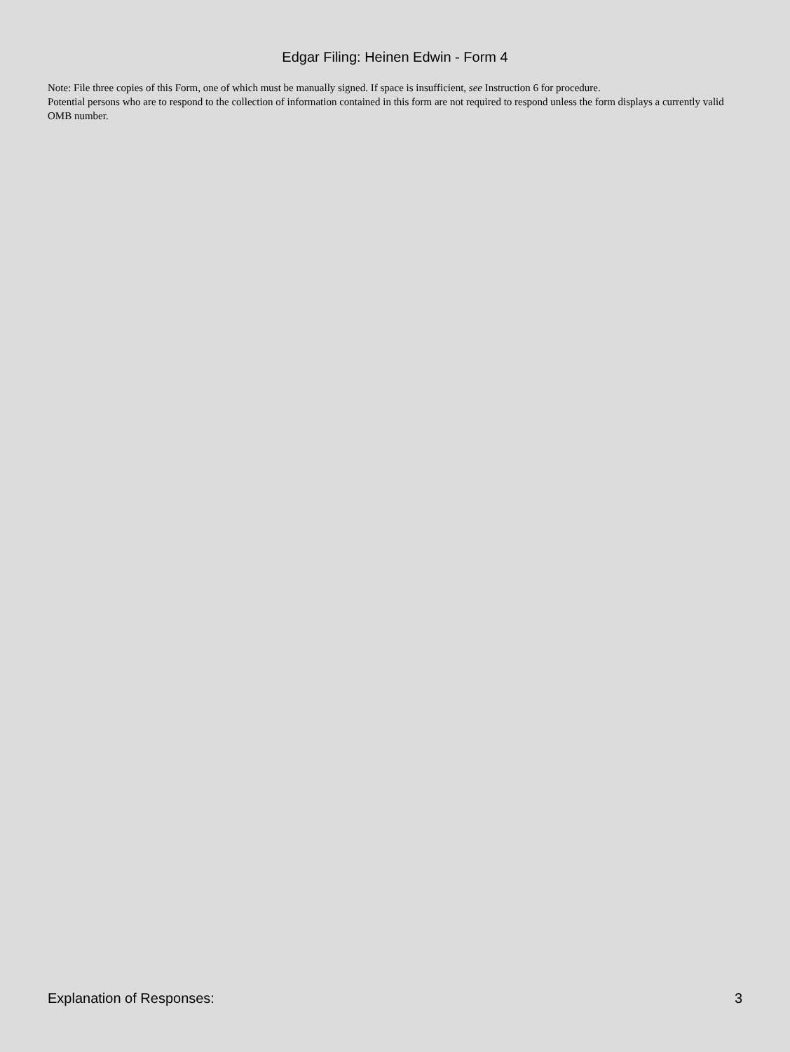Edgar Filing: Heinen Edwin - Form 4
Note: File three copies of this Form, one of which must be manually signed. If space is insufficient, see Instruction 6 for procedure.
Potential persons who are to respond to the collection of information contained in this form are not required to respond unless the form displays a currently valid OMB number.
Explanation of Responses: 3